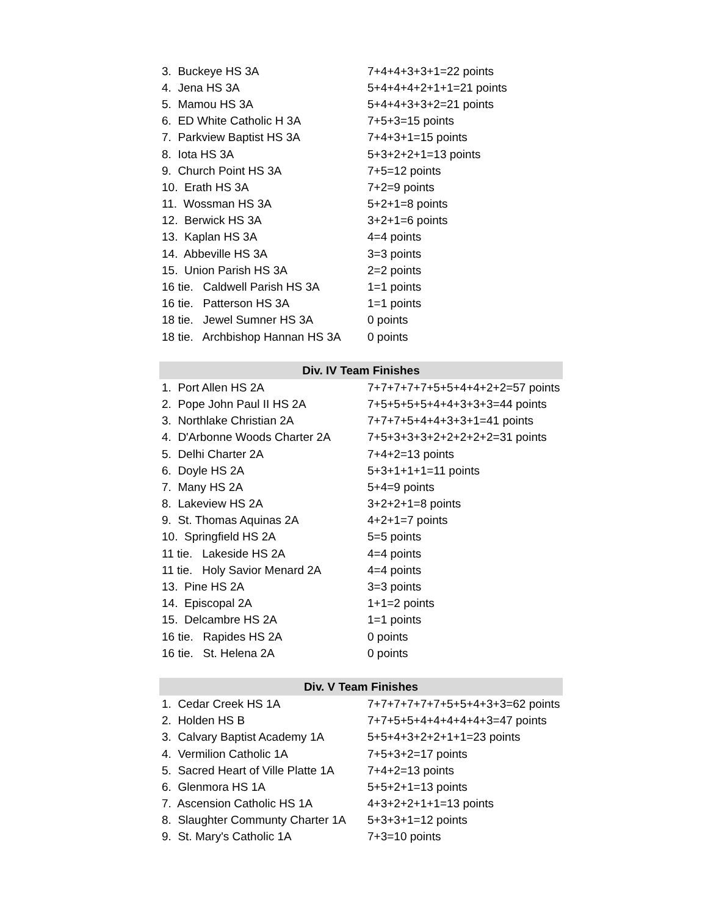| 3. Buckeye HS 3A | 7+4+4+3+3+1=22 points |
| 4. Jena HS 3A | 5+4+4+4+2+1+1=21 points |
| 5. Mamou HS 3A | 5+4+4+3+3+2=21 points |
| 6. ED White Catholic H 3A | 7+5+3=15 points |
| 7. Parkview Baptist HS 3A | 7+4+3+1=15 points |
| 8. Iota HS 3A | 5+3+2+2+1=13 points |
| 9. Church Point HS 3A | 7+5=12 points |
| 10. Erath HS 3A | 7+2=9 points |
| 11. Wossman HS 3A | 5+2+1=8 points |
| 12. Berwick HS 3A | 3+2+1=6 points |
| 13. Kaplan HS 3A | 4=4 points |
| 14. Abbeville HS 3A | 3=3 points |
| 15. Union Parish HS 3A | 2=2 points |
| 16 tie. Caldwell Parish HS 3A | 1=1 points |
| 16 tie. Patterson HS 3A | 1=1 points |
| 18 tie. Jewel Sumner HS 3A | 0 points |
| 18 tie. Archbishop Hannan HS 3A | 0 points |
| Div. IV Team Finishes | |
| 1. Port Allen HS 2A | 7+7+7+7+7+5+5+4+4+2+2=57 points |
| 2. Pope John Paul II HS 2A | 7+5+5+5+5+4+4+3+3+3=44 points |
| 3. Northlake Christian 2A | 7+7+7+5+4+4+3+3+1=41 points |
| 4. D'Arbonne Woods Charter 2A | 7+5+3+3+3+2+2+2+2+2=31 points |
| 5. Delhi Charter 2A | 7+4+2=13 points |
| 6. Doyle HS 2A | 5+3+1+1+1=11 points |
| 7. Many HS 2A | 5+4=9 points |
| 8. Lakeview HS 2A | 3+2+2+1=8 points |
| 9. St. Thomas Aquinas 2A | 4+2+1=7 points |
| 10. Springfield HS 2A | 5=5 points |
| 11 tie. Lakeside HS 2A | 4=4 points |
| 11 tie. Holy Savior Menard 2A | 4=4 points |
| 13. Pine HS 2A | 3=3 points |
| 14. Episcopal 2A | 1+1=2 points |
| 15. Delcambre HS 2A | 1=1 points |
| 16 tie. Rapides HS 2A | 0 points |
| 16 tie. St. Helena 2A | 0 points |
| Div. V Team Finishes | |
| 1. Cedar Creek HS 1A | 7+7+7+7+7+7+5+5+4+3+3=62 points |
| 2. Holden HS B | 7+7+5+5+4+4+4+4+4+3=47 points |
| 3. Calvary Baptist Academy 1A | 5+5+4+3+2+2+1+1=23 points |
| 4. Vermilion Catholic 1A | 7+5+3+2=17 points |
| 5. Sacred Heart of Ville Platte 1A | 7+4+2=13 points |
| 6. Glenmora HS 1A | 5+5+2+1=13 points |
| 7. Ascension Catholic HS 1A | 4+3+2+2+1+1=13 points |
| 8. Slaughter Communty Charter 1A | 5+3+3+1=12 points |
| 9. St. Mary's Catholic 1A | 7+3=10 points |